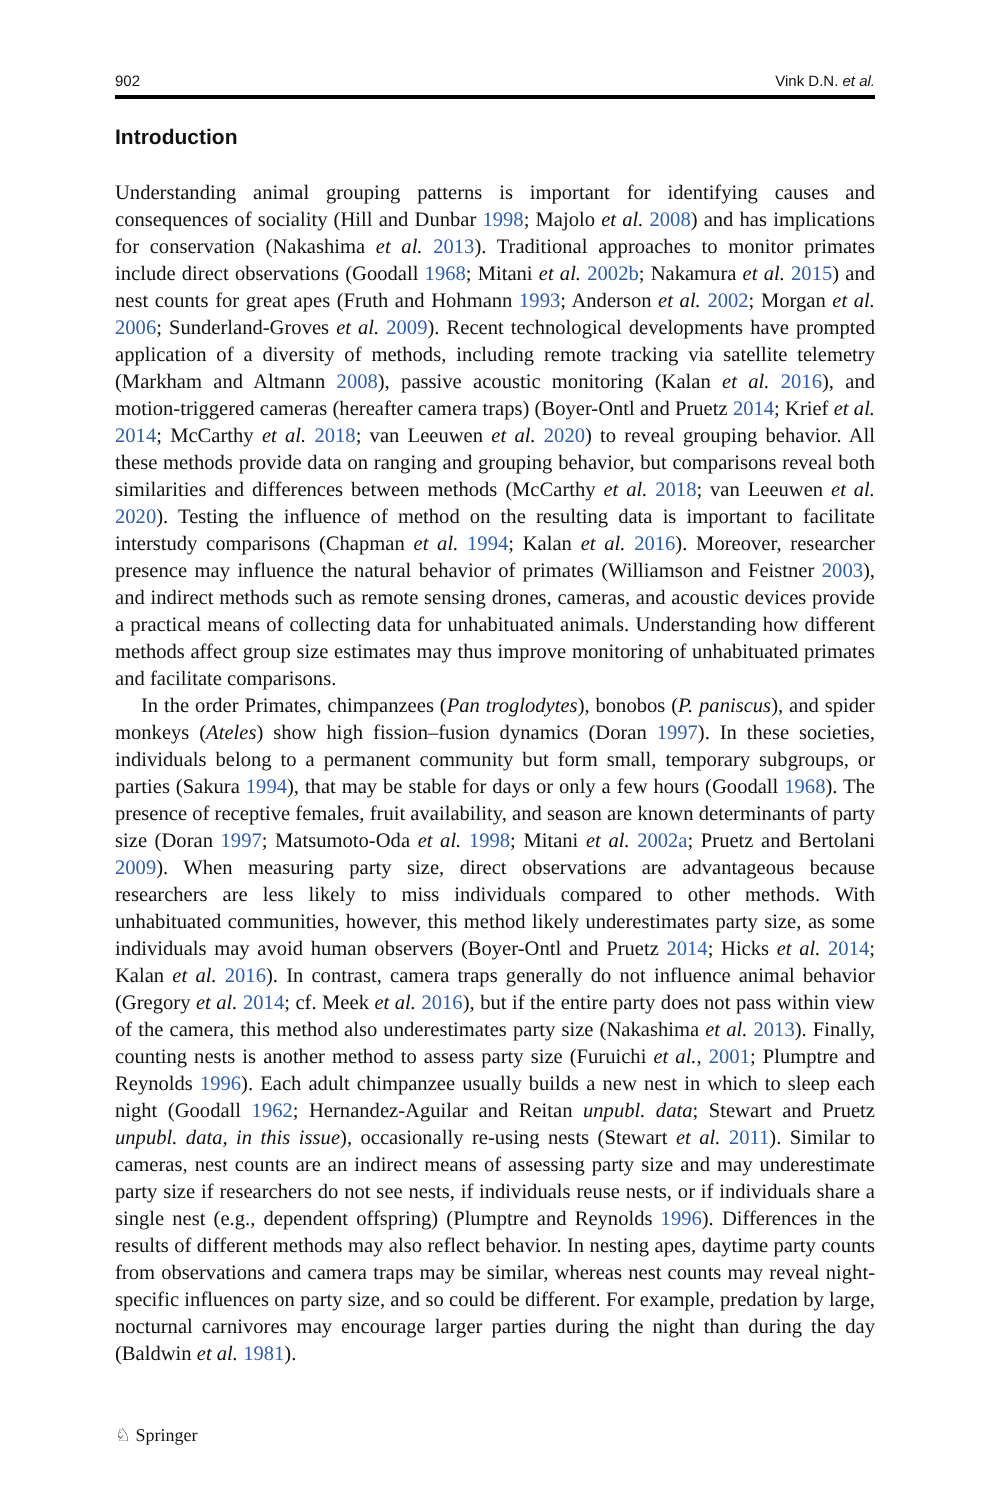902 Vink D.N. et al.
Introduction
Understanding animal grouping patterns is important for identifying causes and consequences of sociality (Hill and Dunbar 1998; Majolo et al. 2008) and has implications for conservation (Nakashima et al. 2013). Traditional approaches to monitor primates include direct observations (Goodall 1968; Mitani et al. 2002b; Nakamura et al. 2015) and nest counts for great apes (Fruth and Hohmann 1993; Anderson et al. 2002; Morgan et al. 2006; Sunderland-Groves et al. 2009). Recent technological developments have prompted application of a diversity of methods, including remote tracking via satellite telemetry (Markham and Altmann 2008), passive acoustic monitoring (Kalan et al. 2016), and motion-triggered cameras (hereafter camera traps) (Boyer-Ontl and Pruetz 2014; Krief et al. 2014; McCarthy et al. 2018; van Leeuwen et al. 2020) to reveal grouping behavior. All these methods provide data on ranging and grouping behavior, but comparisons reveal both similarities and differences between methods (McCarthy et al. 2018; van Leeuwen et al. 2020). Testing the influence of method on the resulting data is important to facilitate interstudy comparisons (Chapman et al. 1994; Kalan et al. 2016). Moreover, researcher presence may influence the natural behavior of primates (Williamson and Feistner 2003), and indirect methods such as remote sensing drones, cameras, and acoustic devices provide a practical means of collecting data for unhabituated animals. Understanding how different methods affect group size estimates may thus improve monitoring of unhabituated primates and facilitate comparisons.
In the order Primates, chimpanzees (Pan troglodytes), bonobos (P. paniscus), and spider monkeys (Ateles) show high fission–fusion dynamics (Doran 1997). In these societies, individuals belong to a permanent community but form small, temporary subgroups, or parties (Sakura 1994), that may be stable for days or only a few hours (Goodall 1968). The presence of receptive females, fruit availability, and season are known determinants of party size (Doran 1997; Matsumoto-Oda et al. 1998; Mitani et al. 2002a; Pruetz and Bertolani 2009). When measuring party size, direct observations are advantageous because researchers are less likely to miss individuals compared to other methods. With unhabituated communities, however, this method likely underestimates party size, as some individuals may avoid human observers (Boyer-Ontl and Pruetz 2014; Hicks et al. 2014; Kalan et al. 2016). In contrast, camera traps generally do not influence animal behavior (Gregory et al. 2014; cf. Meek et al. 2016), but if the entire party does not pass within view of the camera, this method also underestimates party size (Nakashima et al. 2013). Finally, counting nests is another method to assess party size (Furuichi et al., 2001; Plumptre and Reynolds 1996). Each adult chimpanzee usually builds a new nest in which to sleep each night (Goodall 1962; Hernandez-Aguilar and Reitan unpubl. data; Stewart and Pruetz unpubl. data, in this issue), occasionally re-using nests (Stewart et al. 2011). Similar to cameras, nest counts are an indirect means of assessing party size and may underestimate party size if researchers do not see nests, if individuals reuse nests, or if individuals share a single nest (e.g., dependent offspring) (Plumptre and Reynolds 1996). Differences in the results of different methods may also reflect behavior. In nesting apes, daytime party counts from observations and camera traps may be similar, whereas nest counts may reveal night-specific influences on party size, and so could be different. For example, predation by large, nocturnal carnivores may encourage larger parties during the night than during the day (Baldwin et al. 1981).
♘ Springer